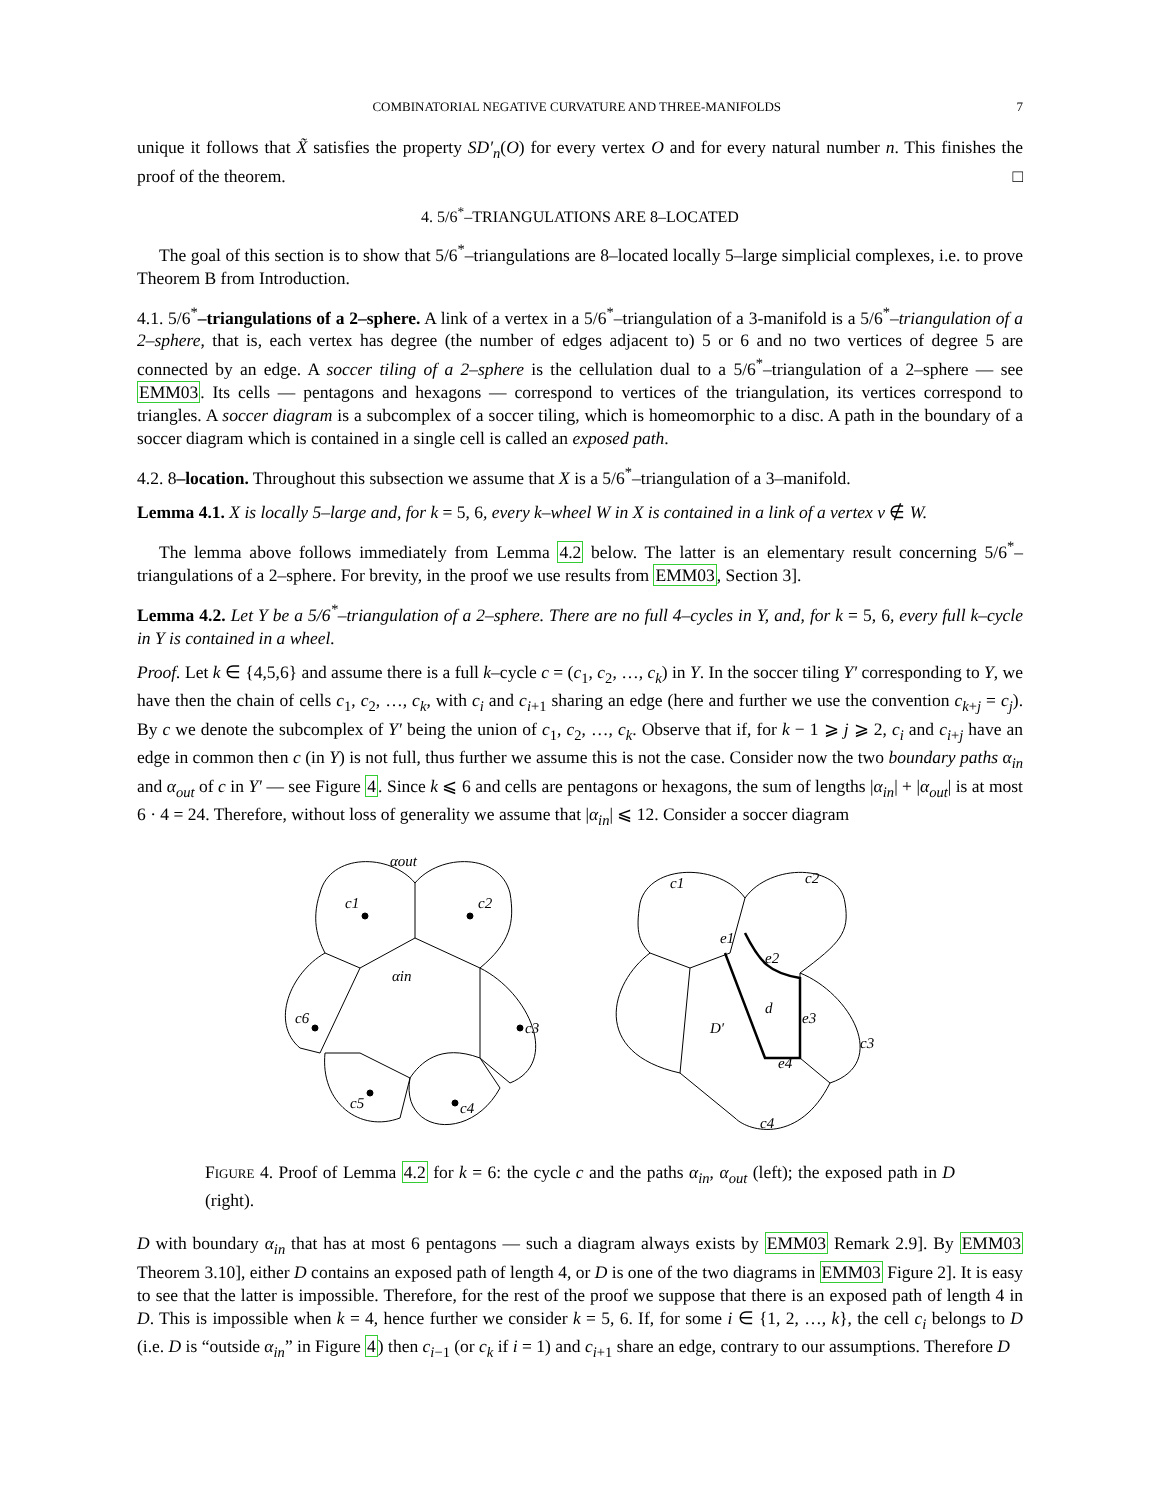COMBINATORIAL NEGATIVE CURVATURE AND THREE-MANIFOLDS 7
unique it follows that X̃ satisfies the property SD′<sub>n</sub>(O) for every vertex O and for every natural number n. This finishes the proof of the theorem. □
4. 5/6<sup>*</sup>–TRIANGULATIONS ARE 8–LOCATED
The goal of this section is to show that 5/6<sup>*</sup>–triangulations are 8–located locally 5–large simplicial complexes, i.e. to prove Theorem B from Introduction.
4.1. 5/6<sup>*</sup>–triangulations of a 2–sphere. A link of a vertex in a 5/6<sup>*</sup>–triangulation of a 3-manifold is a 5/6<sup>*</sup>–triangulation of a 2–sphere, that is, each vertex has degree (the number of edges adjacent to) 5 or 6 and no two vertices of degree 5 are connected by an edge. A soccer tiling of a 2–sphere is the cellulation dual to a 5/6<sup>*</sup>–triangulation of a 2–sphere — see EMM03. Its cells — pentagons and hexagons — correspond to vertices of the triangulation, its vertices correspond to triangles. A soccer diagram is a subcomplex of a soccer tiling, which is homeomorphic to a disc. A path in the boundary of a soccer diagram which is contained in a single cell is called an exposed path.
4.2. 8–location. Throughout this subsection we assume that X is a 5/6<sup>*</sup>–triangulation of a 3–manifold.
Lemma 4.1. X is locally 5–large and, for k = 5, 6, every k–wheel W in X is contained in a link of a vertex v ∉ W.
The lemma above follows immediately from Lemma 4.2 below. The latter is an elementary result concerning 5/6<sup>*</sup>–triangulations of a 2–sphere. For brevity, in the proof we use results from EMM03, Section 3].
Lemma 4.2. Let Y be a 5/6<sup>*</sup>–triangulation of a 2–sphere. There are no full 4–cycles in Y, and, for k = 5, 6, every full k–cycle in Y is contained in a wheel.
Proof. Let k ∈ {4,5,6} and assume there is a full k–cycle c = (c<sub>1</sub>, c<sub>2</sub>, …, c<sub>k</sub>) in Y. In the soccer tiling Y′ corresponding to Y, we have then the chain of cells c<sub>1</sub>, c<sub>2</sub>, …, c<sub>k</sub>, with c<sub>i</sub> and c<sub>i+1</sub> sharing an edge (here and further we use the convention c<sub>k+j</sub> = c<sub>j</sub>). By c we denote the subcomplex of Y′ being the union of c<sub>1</sub>, c<sub>2</sub>, …, c<sub>k</sub>. Observe that if, for k − 1 ⩾ j ⩾ 2, c<sub>i</sub> and c<sub>i+j</sub> have an edge in common then c (in Y) is not full, thus further we assume this is not the case. Consider now the two boundary paths α<sub>in</sub> and α<sub>out</sub> of c in Y′ — see Figure 4. Since k ⩽ 6 and cells are pentagons or hexagons, the sum of lengths |α<sub>in</sub>| + |α<sub>out</sub>| is at most 6 · 4 = 24. Therefore, without loss of generality we assume that |α<sub>in</sub>| ⩽ 12. Consider a soccer diagram
c1
c2
c6
c3
c5
c4
αout
αin
c1
c2
e1
e2
d
D′
e3
e4
c3
c4
FIGURE 4. Proof of Lemma 4.2 for k = 6: the cycle c and the paths α<sub>in</sub>, α<sub>out</sub> (left); the exposed path in D (right).
D with boundary α<sub>in</sub> that has at most 6 pentagons — such a diagram always exists by EMM03 Remark 2.9]. By EMM03 Theorem 3.10], either D contains an exposed path of length 4, or D is one of the two diagrams in EMM03 Figure 2]. It is easy to see that the latter is impossible. Therefore, for the rest of the proof we suppose that there is an exposed path of length 4 in D. This is impossible when k = 4, hence further we consider k = 5, 6. If, for some i ∈ {1, 2, …, k}, the cell c<sub>i</sub> belongs to D (i.e. D is “outside α<sub>in</sub>” in Figure 4) then c<sub>i−1</sub> (or c<sub>k</sub> if i = 1) and c<sub>i+1</sub> share an edge, contrary to our assumptions. Therefore D